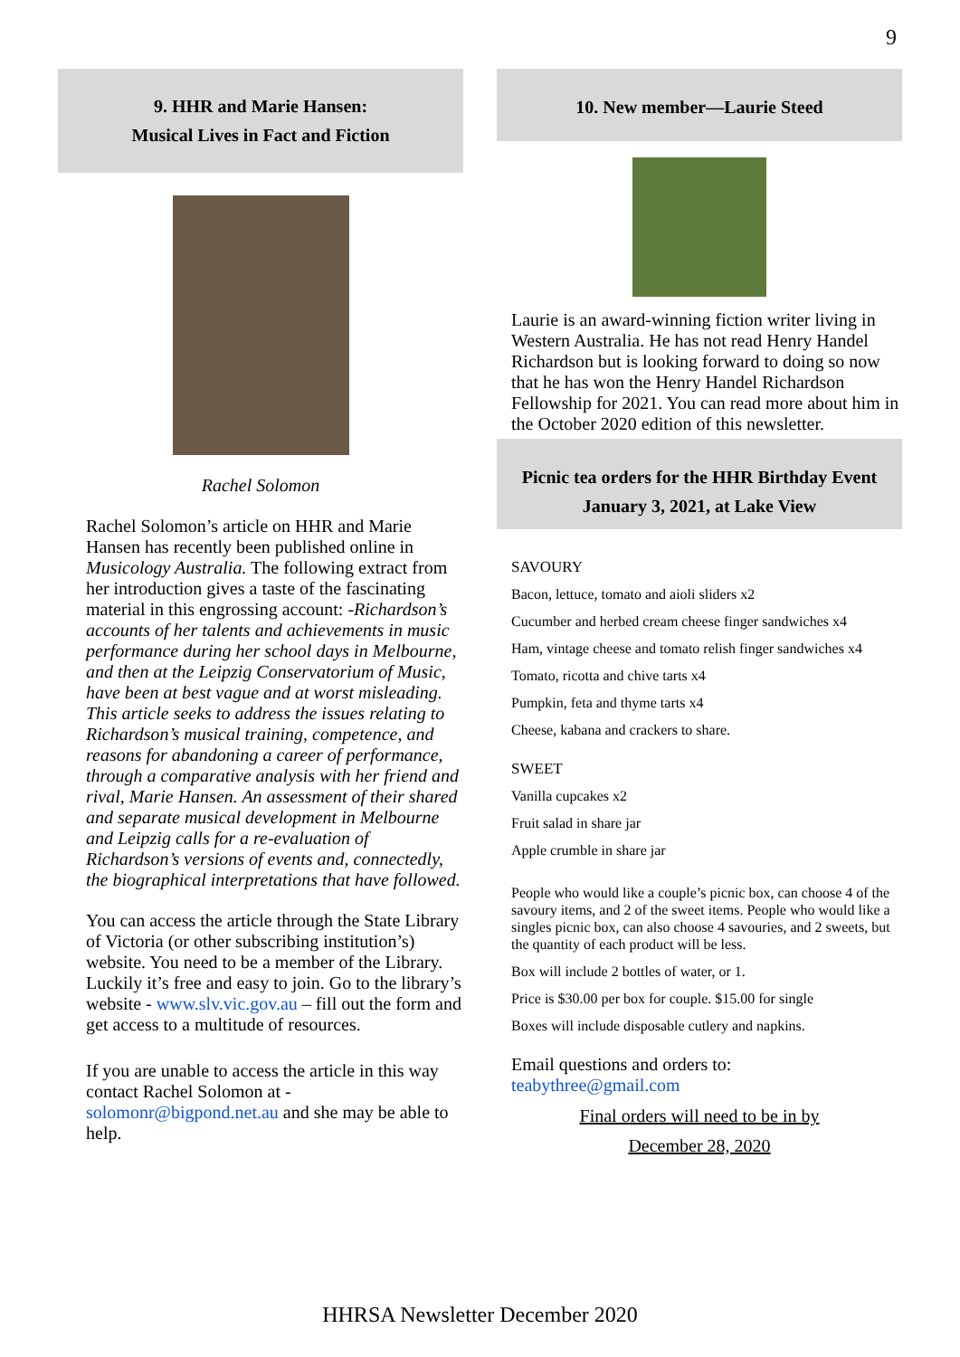9
9. HHR and Marie Hansen:
Musical Lives in Fact and Fiction
Rachel Solomon
Rachel Solomon’s article on HHR and Marie Hansen has recently been published online in Musicology Australia. The following extract from her introduction gives a taste of the fascinating material in this engrossing account: -Richardson’s accounts of her talents and achievements in music performance during her school days in Melbourne, and then at the Leipzig Conservatorium of Music, have been at best vague and at worst misleading. This article seeks to address the issues relating to Richardson’s musical training, competence, and reasons for abandoning a career of performance, through a comparative analysis with her friend and rival, Marie Hansen. An assessment of their shared and separate musical development in Melbourne and Leipzig calls for a re-evaluation of Richardson’s versions of events and, connectedly, the biographical interpretations that have followed.
You can access the article through the State Library of Victoria (or other subscribing institution’s) website. You need to be a member of the Library. Luckily it’s free and easy to join. Go to the library’s website - www.slv.vic.gov.au – fill out the form and get access to a multitude of resources.
If you are unable to access the article in this way contact Rachel Solomon at - solomonr@bigpond.net.au and she may be able to help.
10. New member—Laurie Steed
Laurie is an award-winning fiction writer living in Western Australia. He has not read Henry Handel Richardson but is looking forward to doing so now that he has won the Henry Handel Richardson Fellowship for 2021. You can read more about him in the October 2020 edition of this newsletter.
Picnic tea orders for the HHR Birthday Event
January 3, 2021, at Lake View
SAVOURY
Bacon, lettuce, tomato and aioli sliders x2
Cucumber and herbed cream cheese finger sandwiches x4
Ham, vintage cheese and tomato relish finger sandwiches x4
Tomato, ricotta and chive tarts x4
Pumpkin, feta and thyme tarts x4
Cheese, kabana and crackers to share.
SWEET
Vanilla cupcakes x2
Fruit salad in share jar
Apple crumble in share jar
People who would like a couple’s picnic box, can choose 4 of the savoury items, and 2 of the sweet items. People who would like a singles picnic box, can also choose 4 savouries, and 2 sweets, but the quantity of each product will be less.
Box will include 2 bottles of water, or 1.
Price is $30.00 per box for couple. $15.00 for single
Boxes will include disposable cutlery and napkins.
Email questions and orders to:
teabythree@gmail.com
Final orders will need to be in by
December 28, 2020
HHRSA Newsletter December 2020